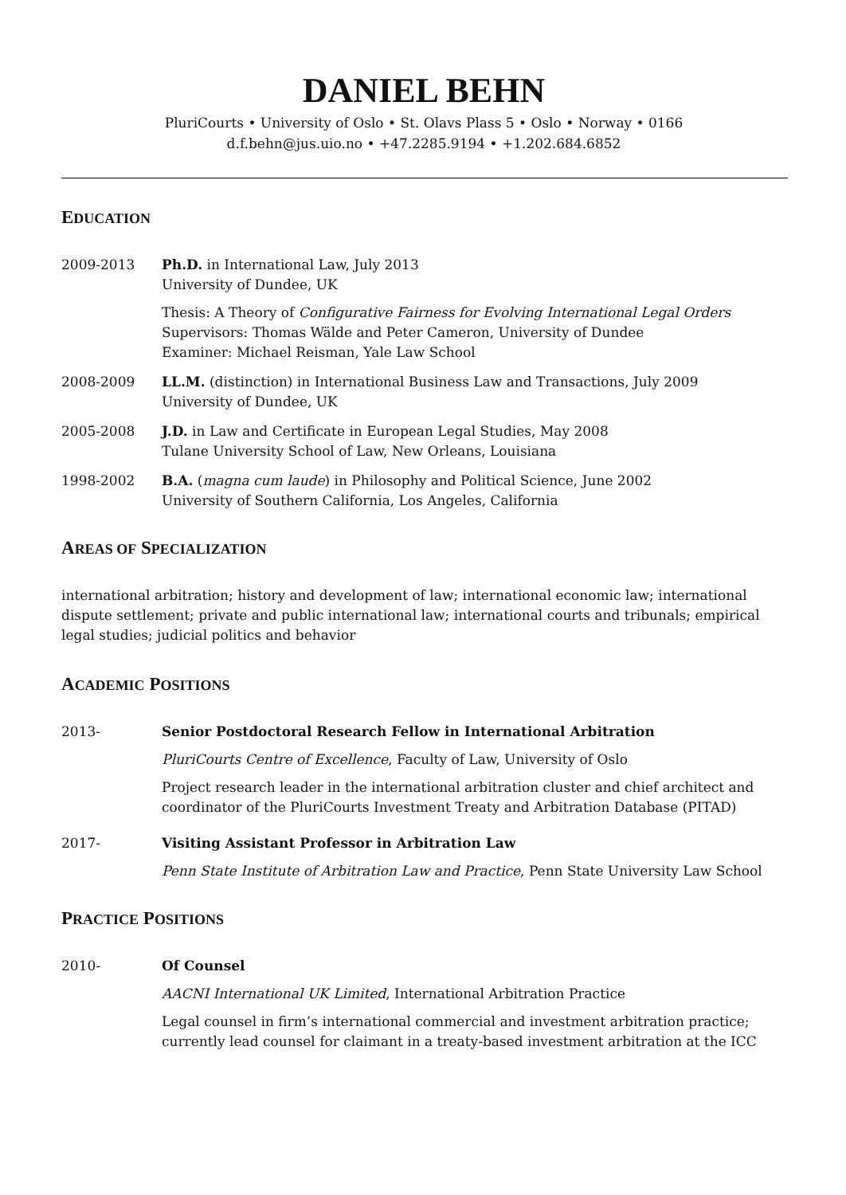DANIEL BEHN
PluriCourts • University of Oslo • St. Olavs Plass 5 • Oslo • Norway • 0166
d.f.behn@jus.uio.no • +47.2285.9194 • +1.202.684.6852
EDUCATION
2009-2013 Ph.D. in International Law, July 2013
University of Dundee, UK
Thesis: A Theory of Configurative Fairness for Evolving International Legal Orders
Supervisors: Thomas Wälde and Peter Cameron, University of Dundee
Examiner: Michael Reisman, Yale Law School
2008-2009 LL.M. (distinction) in International Business Law and Transactions, July 2009
University of Dundee, UK
2005-2008 J.D. in Law and Certificate in European Legal Studies, May 2008
Tulane University School of Law, New Orleans, Louisiana
1998-2002 B.A. (magna cum laude) in Philosophy and Political Science, June 2002
University of Southern California, Los Angeles, California
AREAS OF SPECIALIZATION
international arbitration; history and development of law; international economic law; international dispute settlement; private and public international law; international courts and tribunals; empirical legal studies; judicial politics and behavior
ACADEMIC POSITIONS
2013- Senior Postdoctoral Research Fellow in International Arbitration
PluriCourts Centre of Excellence, Faculty of Law, University of Oslo
Project research leader in the international arbitration cluster and chief architect and coordinator of the PluriCourts Investment Treaty and Arbitration Database (PITAD)
2017- Visiting Assistant Professor in Arbitration Law
Penn State Institute of Arbitration Law and Practice, Penn State University Law School
PRACTICE POSITIONS
2010- Of Counsel
AACNI International UK Limited, International Arbitration Practice
Legal counsel in firm’s international commercial and investment arbitration practice; currently lead counsel for claimant in a treaty-based investment arbitration at the ICC